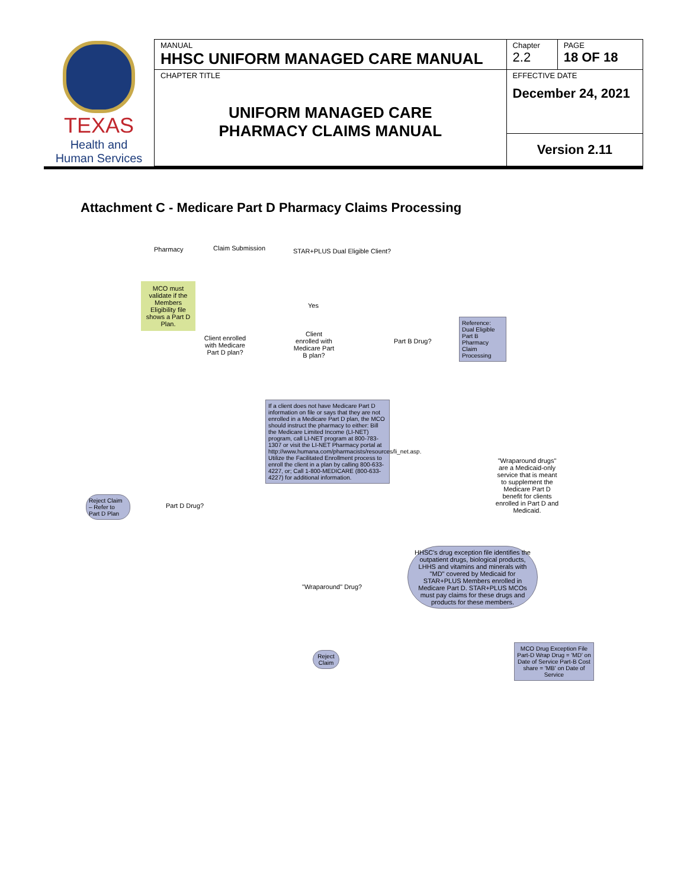| TEXAS Health and Human Services | MANUAL HHSC UNIFORM MANAGED CARE MANUAL | Chapter 2.2 | PAGE 18 OF 18 |
| | CHAPTER TITLE UNIFORM MANAGED CARE PHARMACY CLAIMS MANUAL | EFFECTIVE DATE December 24, 2021 | |
| | | Version 2.11 | |
Attachment C - Medicare Part D Pharmacy Claims Processing
Pharmacy Claim Submission
STAR+PLUS Dual Eligible Client?
MCO must validate if the Members Eligibility file shows a Part D Plan.
Client enrolled with Medicare Part D plan?
Client enrolled with Medicare Part B plan?
Part B Drug?
Reference: Dual Eligible Part B Pharmacy Claim Processing
Yes
If a client does not have Medicare Part D information on file or says that they are not enrolled in a Medicare Part D plan, the MCO should instruct the pharmacy to either: Bill the Medicare Limited Income (LI-NET) program, call LI-NET program at 800-783-1307 or visit the LI-NET Pharmacy portal at http://www.humana.com/pharmacists/resources/li_net.asp. Utilize the Facilitated Enrollment process to enroll the client in a plan by calling 800-633-4227, or; Call 1-800-MEDICARE (800-633-4227) for additional information.
"Wraparound drugs" are a Medicaid-only service that is meant to supplement the Medicare Part D benefit for clients enrolled in Part D and Medicaid.
Reject Claim – Refer to Part D Plan
Part D Drug?
"Wraparound" Drug?
HHSC's drug exception file identifies the outpatient drugs, biological products, LHHS and vitamins and minerals with "MD" covered by Medicaid for STAR+PLUS Members enrolled in Medicare Part D. STAR+PLUS MCOs must pay claims for these drugs and products for these members.
MCO Drug Exception File Part-D Wrap Drug = 'MD' on Date of Service Part-B Cost share = 'MB' on Date of Service
Reject Claim